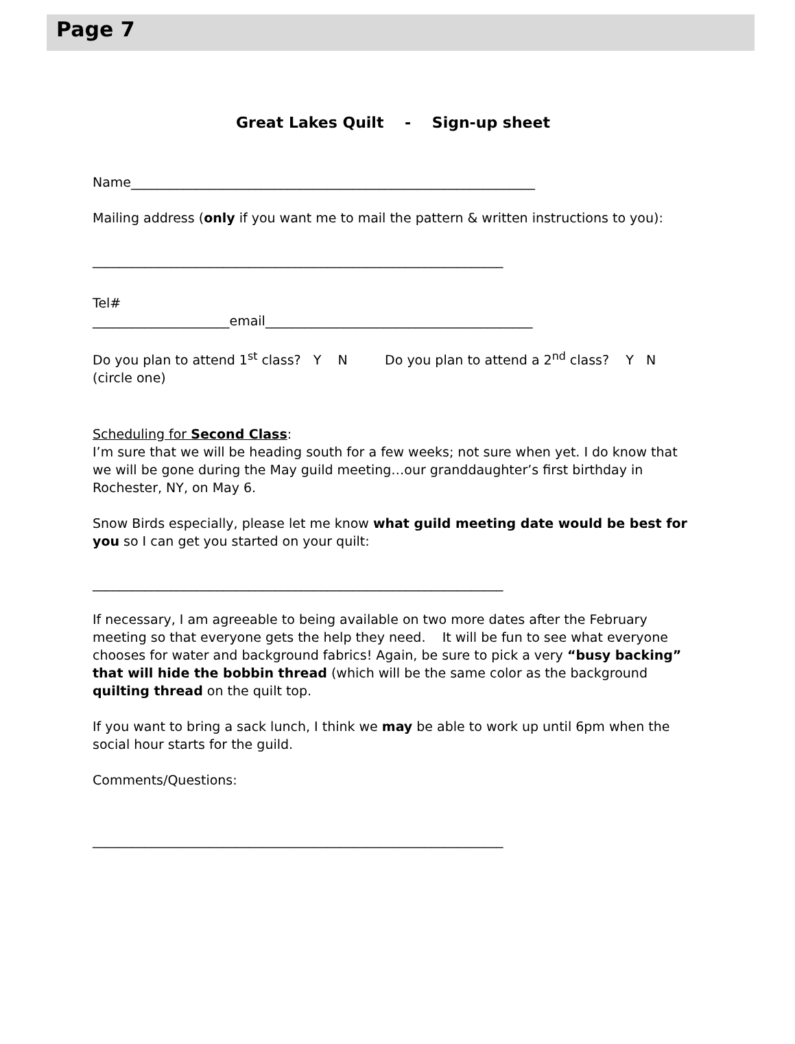Page 7
Great Lakes Quilt - Sign-up sheet
Name______________________________________________________________
Mailing address (only if you want me to mail the pattern & written instructions to you):
_______________________________________________________________
Tel#
_____________________email_________________________________________
Do you plan to attend 1<sup>st</sup> class? Y N Do you plan to attend a 2<sup>nd</sup> class? Y N
(circle one)
Scheduling for Second Class:
I’m sure that we will be heading south for a few weeks; not sure when yet. I do know that we will be gone during the May guild meeting…our granddaughter’s first birthday in Rochester, NY, on May 6.
Snow Birds especially, please let me know what guild meeting date would be best for you so I can get you started on your quilt:
_______________________________________________________________
If necessary, I am agreeable to being available on two more dates after the February meeting so that everyone gets the help they need. It will be fun to see what everyone chooses for water and background fabrics! Again, be sure to pick a very “busy backing” that will hide the bobbin thread (which will be the same color as the background quilting thread on the quilt top.
If you want to bring a sack lunch, I think we may be able to work up until 6pm when the social hour starts for the guild.
Comments/Questions:
_______________________________________________________________